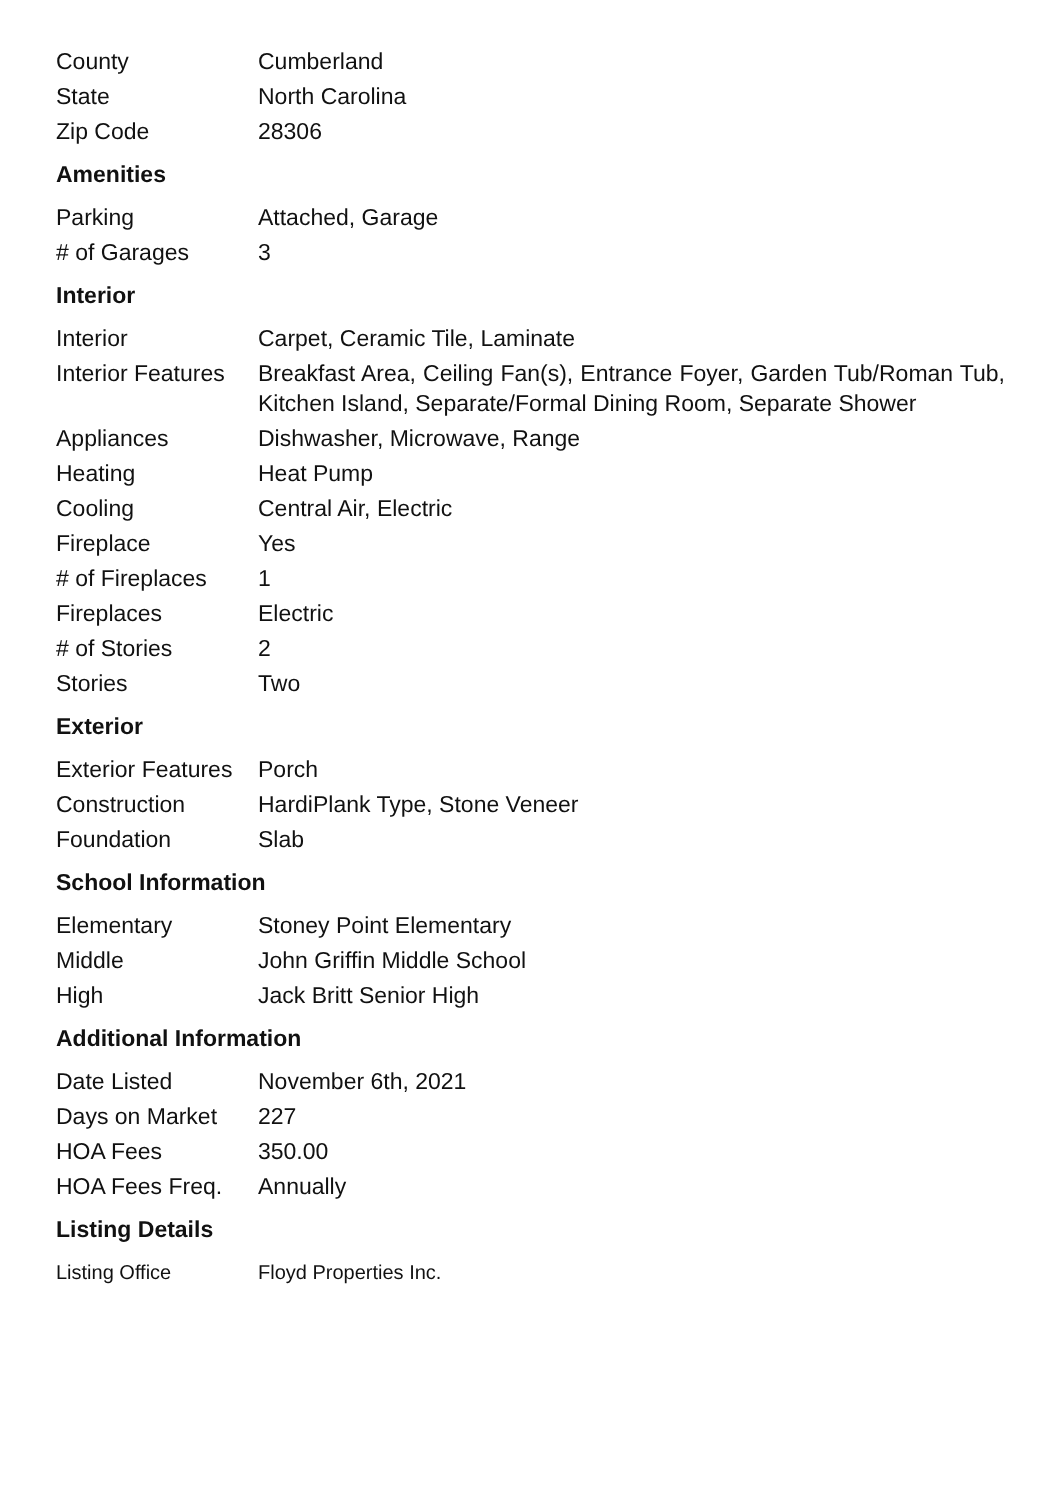| County | Cumberland |
| State | North Carolina |
| Zip Code | 28306 |
Amenities
| Parking | Attached, Garage |
| # of Garages | 3 |
Interior
| Interior | Carpet, Ceramic Tile, Laminate |
| Interior Features | Breakfast Area, Ceiling Fan(s), Entrance Foyer, Garden Tub/Roman Tub, Kitchen Island, Separate/Formal Dining Room, Separate Shower |
| Appliances | Dishwasher, Microwave, Range |
| Heating | Heat Pump |
| Cooling | Central Air, Electric |
| Fireplace | Yes |
| # of Fireplaces | 1 |
| Fireplaces | Electric |
| # of Stories | 2 |
| Stories | Two |
Exterior
| Exterior Features | Porch |
| Construction | HardiPlank Type, Stone Veneer |
| Foundation | Slab |
School Information
| Elementary | Stoney Point Elementary |
| Middle | John Griffin Middle School |
| High | Jack Britt Senior High |
Additional Information
| Date Listed | November 6th, 2021 |
| Days on Market | 227 |
| HOA Fees | 350.00 |
| HOA Fees Freq. | Annually |
Listing Details
| Listing Office | Floyd Properties Inc. |